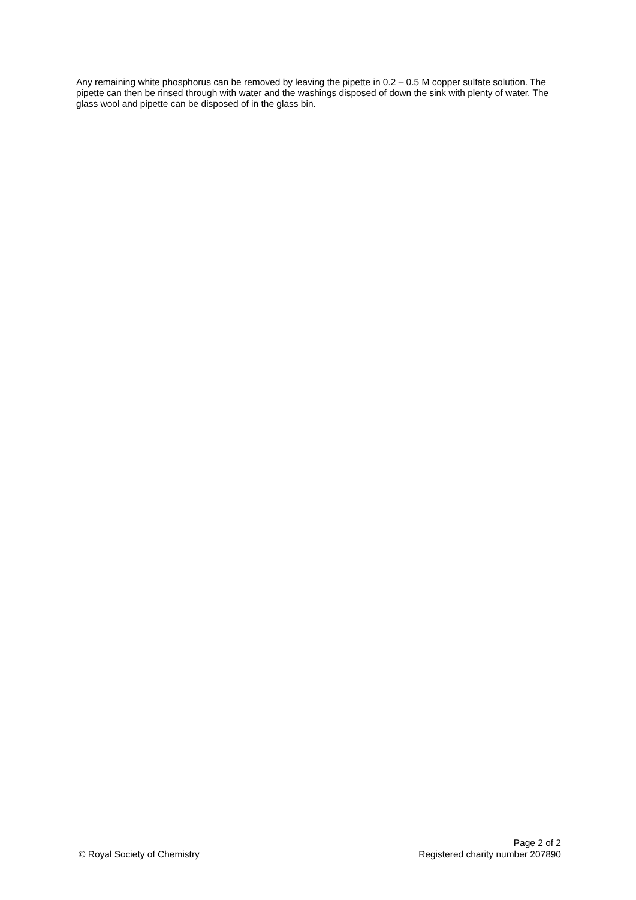Any remaining white phosphorus can be removed by leaving the pipette in 0.2 – 0.5 M copper sulfate solution. The pipette can then be rinsed through with water and the washings disposed of down the sink with plenty of water. The glass wool and pipette can be disposed of in the glass bin.
© Royal Society of Chemistry
Page 2 of 2
Registered charity number 207890